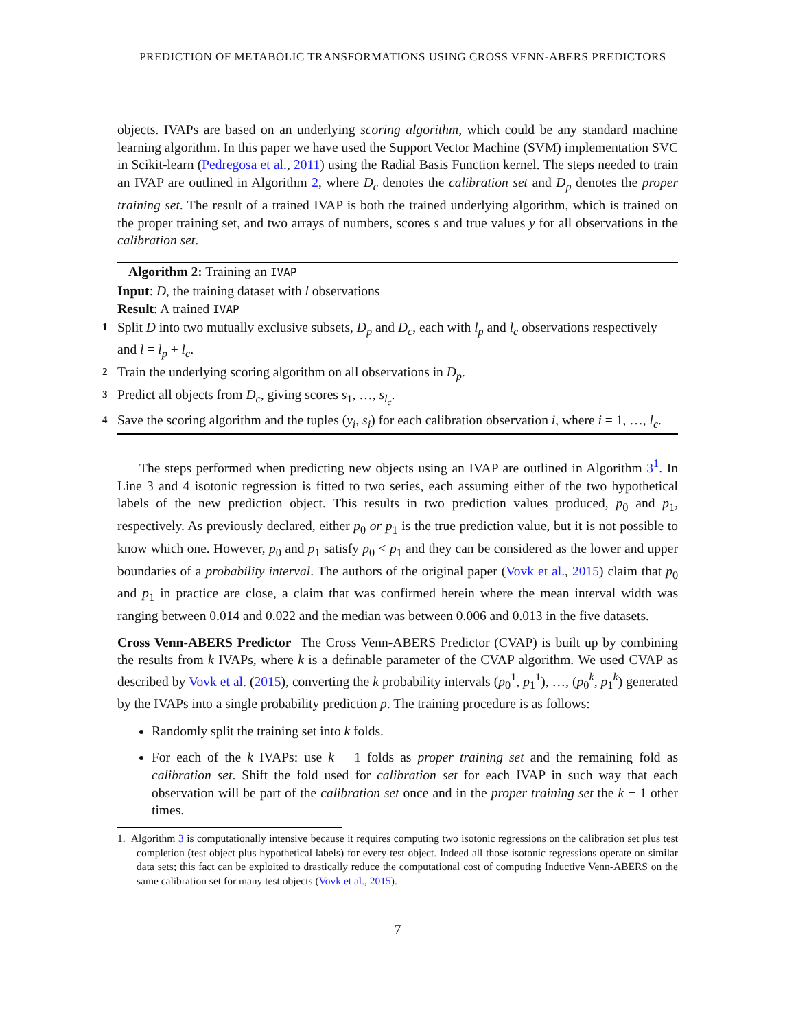PREDICTION OF METABOLIC TRANSFORMATIONS USING CROSS VENN-ABERS PREDICTORS
objects. IVAPs are based on an underlying scoring algorithm, which could be any standard machine learning algorithm. In this paper we have used the Support Vector Machine (SVM) implementation SVC in Scikit-learn (Pedregosa et al., 2011) using the Radial Basis Function kernel. The steps needed to train an IVAP are outlined in Algorithm 2, where D<sub>c</sub> denotes the calibration set and D<sub>p</sub> denotes the proper training set. The result of a trained IVAP is both the trained underlying algorithm, which is trained on the proper training set, and two arrays of numbers, scores s and true values y for all observations in the calibration set.
Algorithm 2: Training an IVAP
Input: D, the training dataset with l observations
Result: A trained IVAP
1 Split D into two mutually exclusive subsets, D<sub>p</sub> and D<sub>c</sub>, each with l<sub>p</sub> and l<sub>c</sub> observations respectively and l = l<sub>p</sub> + l<sub>c</sub>.
2 Train the underlying scoring algorithm on all observations in D<sub>p</sub>.
3 Predict all objects from D<sub>c</sub>, giving scores s<sub>1</sub>, …, s<sub>l<sub>c</sub></sub>.
4 Save the scoring algorithm and the tuples (y<sub>i</sub>, s<sub>i</sub>) for each calibration observation i, where i = 1, …, l<sub>c</sub>.
The steps performed when predicting new objects using an IVAP are outlined in Algorithm 3<sup>1</sup>. In Line 3 and 4 isotonic regression is fitted to two series, each assuming either of the two hypothetical labels of the new prediction object. This results in two prediction values produced, p<sub>0</sub> and p<sub>1</sub>, respectively. As previously declared, either p<sub>0</sub> or p<sub>1</sub> is the true prediction value, but it is not possible to know which one. However, p<sub>0</sub> and p<sub>1</sub> satisfy p<sub>0</sub> < p<sub>1</sub> and they can be considered as the lower and upper boundaries of a probability interval. The authors of the original paper (Vovk et al., 2015) claim that p<sub>0</sub> and p<sub>1</sub> in practice are close, a claim that was confirmed herein where the mean interval width was ranging between 0.014 and 0.022 and the median was between 0.006 and 0.013 in the five datasets.
Cross Venn-ABERS Predictor The Cross Venn-ABERS Predictor (CVAP) is built up by combining the results from k IVAPs, where k is a definable parameter of the CVAP algorithm. We used CVAP as described by Vovk et al. (2015), converting the k probability intervals (p<sub>0</sub><sup>1</sup>, p<sub>1</sub><sup>1</sup>), …, (p<sub>0</sub><sup>k</sup>, p<sub>1</sub><sup>k</sup>) generated by the IVAPs into a single probability prediction p. The training procedure is as follows:
Randomly split the training set into k folds.
For each of the k IVAPs: use k − 1 folds as proper training set and the remaining fold as calibration set. Shift the fold used for calibration set for each IVAP in such way that each observation will be part of the calibration set once and in the proper training set the k − 1 other times.
1. Algorithm 3 is computationally intensive because it requires computing two isotonic regressions on the calibration set plus test completion (test object plus hypothetical labels) for every test object. Indeed all those isotonic regressions operate on similar data sets; this fact can be exploited to drastically reduce the computational cost of computing Inductive Venn-ABERS on the same calibration set for many test objects (Vovk et al., 2015).
7